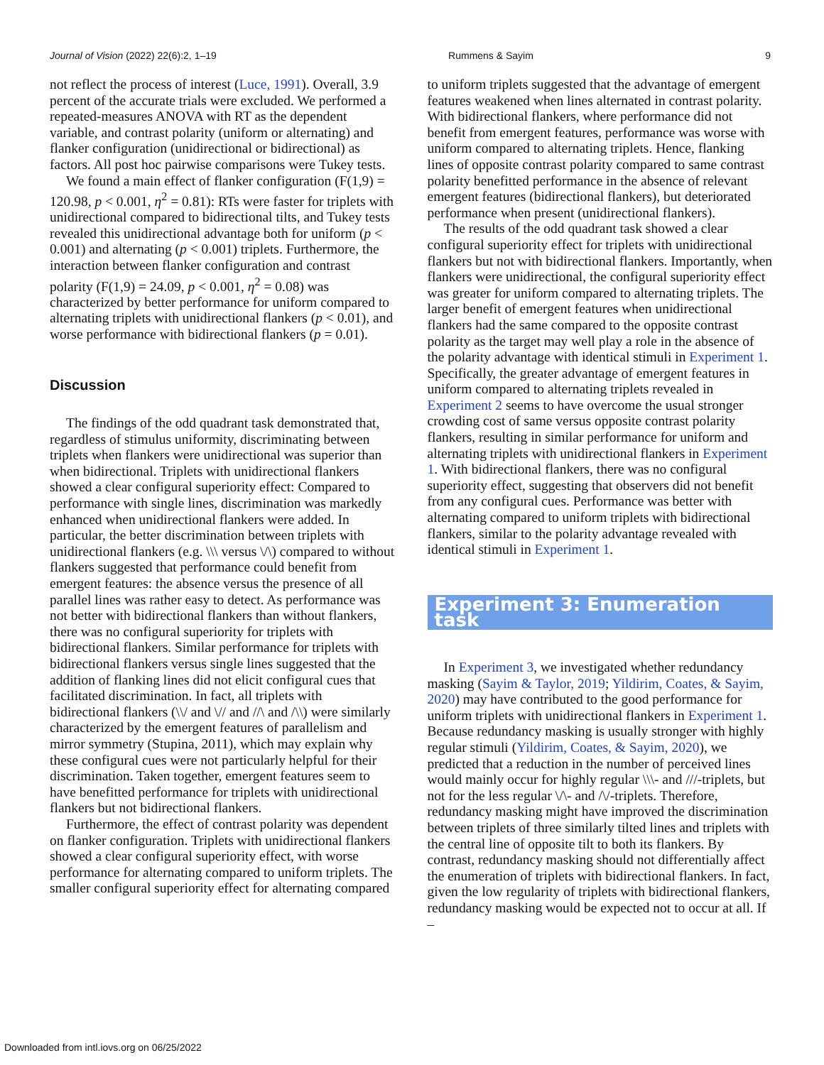Journal of Vision (2022) 22(6):2, 1–19 Rummens & Sayim 9
not reflect the process of interest (Luce, 1991). Overall, 3.9 percent of the accurate trials were excluded. We performed a repeated-measures ANOVA with RT as the dependent variable, and contrast polarity (uniform or alternating) and flanker configuration (unidirectional or bidirectional) as factors. All post hoc pairwise comparisons were Tukey tests.
We found a main effect of flanker configuration (F(1,9) = 120.98, p < 0.001, η<sup>2</sup> = 0.81): RTs were faster for triplets with unidirectional compared to bidirectional tilts, and Tukey tests revealed this unidirectional advantage both for uniform (p < 0.001) and alternating (p < 0.001) triplets. Furthermore, the interaction between flanker configuration and contrast polarity (F(1,9) = 24.09, p < 0.001, η<sup>2</sup> = 0.08) was characterized by better performance for uniform compared to alternating triplets with unidirectional flankers (p < 0.01), and worse performance with bidirectional flankers (p = 0.01).
Discussion
The findings of the odd quadrant task demonstrated that, regardless of stimulus uniformity, discriminating between triplets when flankers were unidirectional was superior than when bidirectional. Triplets with unidirectional flankers showed a clear configural superiority effect: Compared to performance with single lines, discrimination was markedly enhanced when unidirectional flankers were added. In particular, the better discrimination between triplets with unidirectional flankers (e.g. \\\ versus \/\) compared to without flankers suggested that performance could benefit from emergent features: the absence versus the presence of all parallel lines was rather easy to detect. As performance was not better with bidirectional flankers than without flankers, there was no configural superiority for triplets with bidirectional flankers. Similar performance for triplets with bidirectional flankers versus single lines suggested that the addition of flanking lines did not elicit configural cues that facilitated discrimination. In fact, all triplets with bidirectional flankers (\\/ and \// and //\ and /\\) were similarly characterized by the emergent features of parallelism and mirror symmetry (Stupina, 2011), which may explain why these configural cues were not particularly helpful for their discrimination. Taken together, emergent features seem to have benefitted performance for triplets with unidirectional flankers but not bidirectional flankers.
Furthermore, the effect of contrast polarity was dependent on flanker configuration. Triplets with unidirectional flankers showed a clear configural superiority effect, with worse performance for alternating compared to uniform triplets. The smaller configural superiority effect for alternating compared
to uniform triplets suggested that the advantage of emergent features weakened when lines alternated in contrast polarity. With bidirectional flankers, where performance did not benefit from emergent features, performance was worse with uniform compared to alternating triplets. Hence, flanking lines of opposite contrast polarity compared to same contrast polarity benefitted performance in the absence of relevant emergent features (bidirectional flankers), but deteriorated performance when present (unidirectional flankers).
The results of the odd quadrant task showed a clear configural superiority effect for triplets with unidirectional flankers but not with bidirectional flankers. Importantly, when flankers were unidirectional, the configural superiority effect was greater for uniform compared to alternating triplets. The larger benefit of emergent features when unidirectional flankers had the same compared to the opposite contrast polarity as the target may well play a role in the absence of the polarity advantage with identical stimuli in Experiment 1. Specifically, the greater advantage of emergent features in uniform compared to alternating triplets revealed in Experiment 2 seems to have overcome the usual stronger crowding cost of same versus opposite contrast polarity flankers, resulting in similar performance for uniform and alternating triplets with unidirectional flankers in Experiment 1. With bidirectional flankers, there was no configural superiority effect, suggesting that observers did not benefit from any configural cues. Performance was better with alternating compared to uniform triplets with bidirectional flankers, similar to the polarity advantage revealed with identical stimuli in Experiment 1.
Experiment 3: Enumeration task
In Experiment 3, we investigated whether redundancy masking (Sayim & Taylor, 2019; Yildirim, Coates, & Sayim, 2020) may have contributed to the good performance for uniform triplets with unidirectional flankers in Experiment 1. Because redundancy masking is usually stronger with highly regular stimuli (Yildirim, Coates, & Sayim, 2020), we predicted that a reduction in the number of perceived lines would mainly occur for highly regular \\\- and ///-triplets, but not for the less regular \/\- and /\/-triplets. Therefore, redundancy masking might have improved the discrimination between triplets of three similarly tilted lines and triplets with the central line of opposite tilt to both its flankers. By contrast, redundancy masking should not differentially affect the enumeration of triplets with bidirectional flankers. In fact, given the low regularity of triplets with bidirectional flankers, redundancy masking would be expected not to occur at all. If –
Downloaded from intl.iovs.org on 06/25/2022